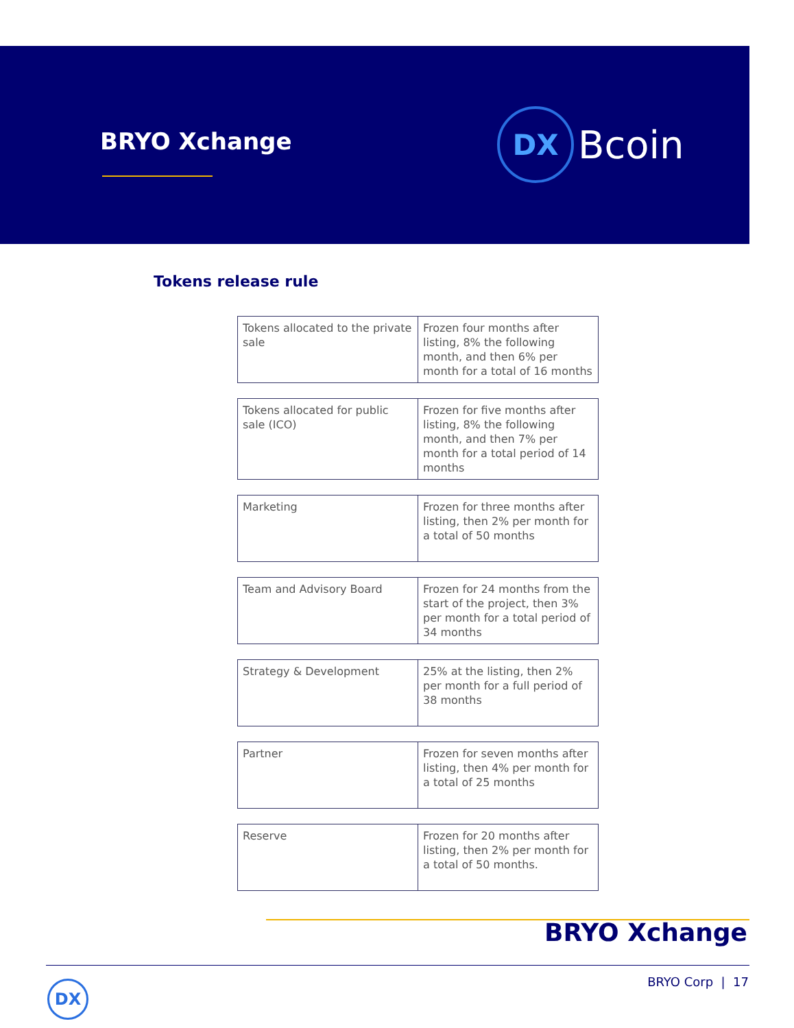BRYO Xchange DX Bcoin
Tokens release rule
| Tokens allocated to the private sale | Frozen four months after listing, 8% the following month, and then 6% per month for a total of 16 months |
| Tokens allocated for public sale (ICO) | Frozen for five months after listing, 8% the following month, and then 7% per month for a total period of 14 months |
| Marketing | Frozen for three months after listing, then 2% per month for a total of 50 months |
| Team and Advisory Board | Frozen for 24 months from the start of the project, then 3% per month for a total period of 34 months |
| Strategy & Development | 25% at the listing, then 2% per month for a full period of 38 months |
| Partner | Frozen for seven months after listing, then 4% per month for a total of 25 months |
| Reserve | Frozen for 20 months after listing, then 2% per month for a total of 50 months. |
BRYO Xchange
DX BRYO Corp | 17